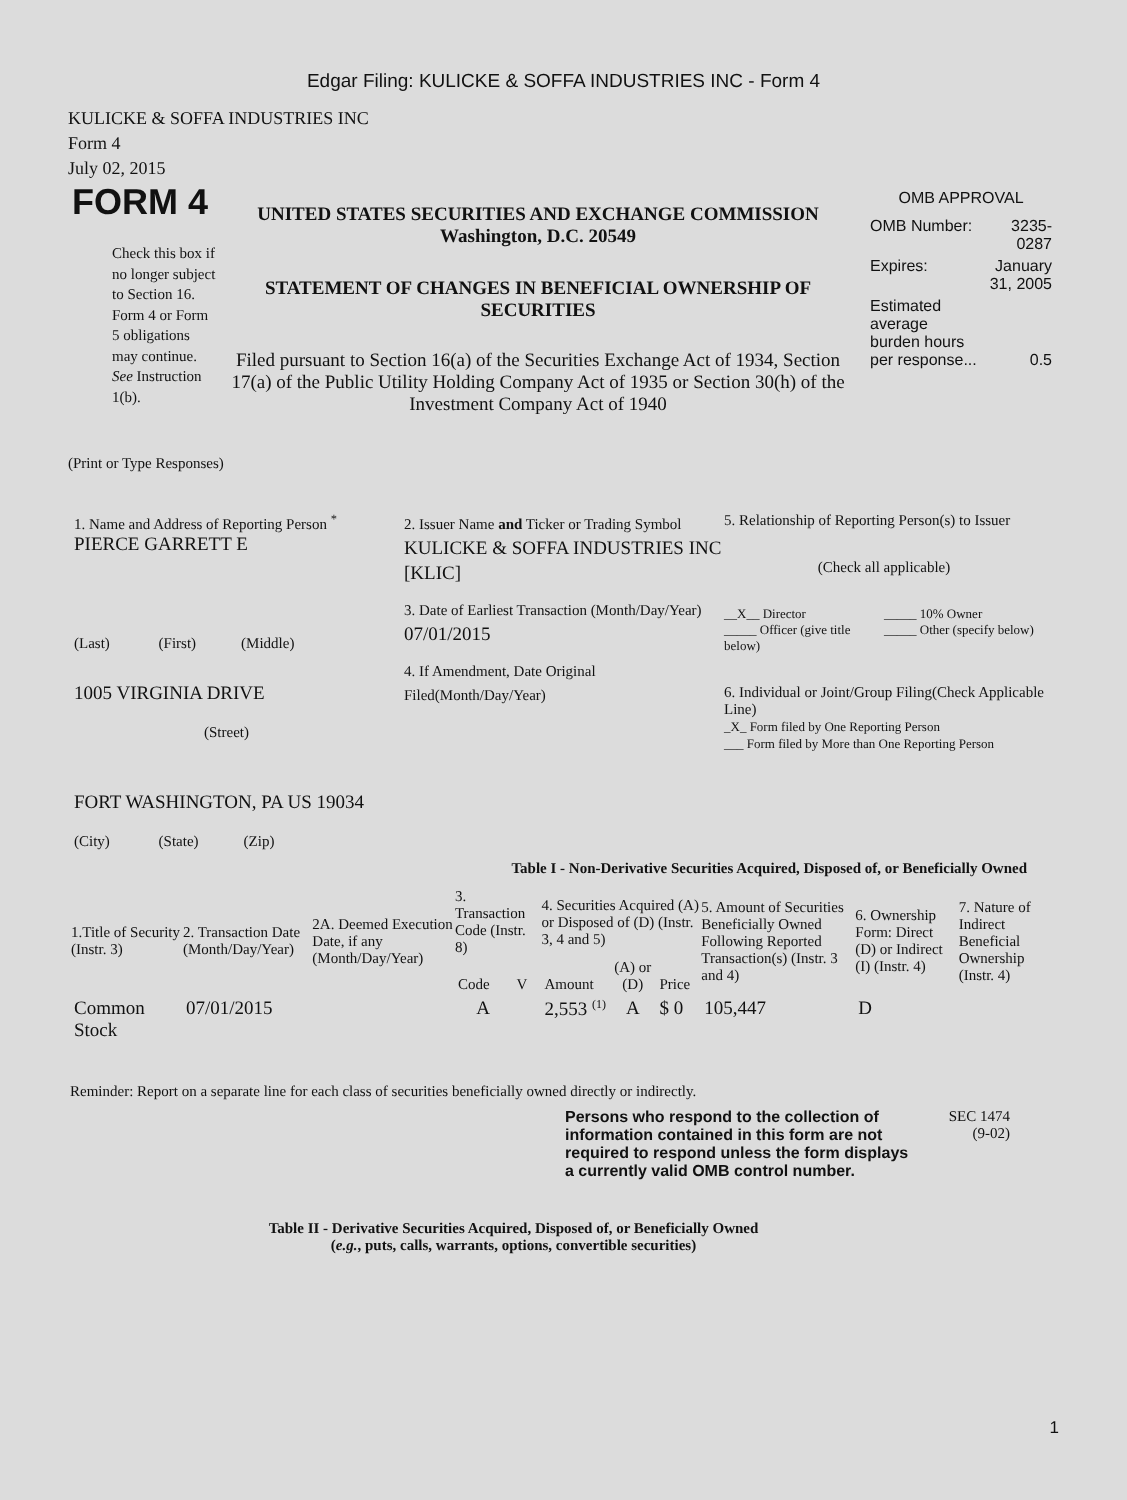Edgar Filing: KULICKE & SOFFA INDUSTRIES INC - Form 4
KULICKE & SOFFA INDUSTRIES INC
Form 4
July 02, 2015
FORM 4
Check this box if no longer subject to Section 16. Form 4 or Form 5 obligations may continue. See Instruction 1(b).
UNITED STATES SECURITIES AND EXCHANGE COMMISSION
Washington, D.C. 20549
STATEMENT OF CHANGES IN BENEFICIAL OWNERSHIP OF SECURITIES
Filed pursuant to Section 16(a) of the Securities Exchange Act of 1934, Section 17(a) of the Public Utility Holding Company Act of 1935 or Section 30(h) of the Investment Company Act of 1940
OMB APPROVAL
| OMB Number: | 3235-0287 |
| Expires: | January 31, 2005 |
| Estimated average burden hours per response... | 0.5 |
(Print or Type Responses)
1. Name and Address of Reporting Person <sup>*</sup>
PIERCE GARRETT E
(Last) (First) (Middle)
1005 VIRGINIA DRIVE
(Street)
FORT WASHINGTON, PA US 19034
(City) (State) (Zip)
2. Issuer Name and Ticker or Trading Symbol
KULICKE & SOFFA INDUSTRIES INC [KLIC]
3. Date of Earliest Transaction (Month/Day/Year)
07/01/2015
4. If Amendment, Date Original Filed(Month/Day/Year)
5. Relationship of Reporting Person(s) to Issuer
(Check all applicable)
__X__ Director
_____ Officer (give title below)
_____ 10% Owner
_____ Other (specify below)
6. Individual or Joint/Group Filing(Check Applicable Line)
_X_ Form filed by One Reporting Person
___ Form filed by More than One Reporting Person
Table I - Non-Derivative Securities Acquired, Disposed of, or Beneficially Owned
| 1.Title of Security (Instr. 3) | 2. Transaction Date (Month/Day/Year) | 2A. Deemed Execution Date, if any (Month/Day/Year) | 3. Transaction Code (Instr. 8) | | 4. Securities Acquired (A) or Disposed of (D) (Instr. 3, 4 and 5) | | | 5. Amount of Securities Beneficially Owned Following Reported Transaction(s) (Instr. 3 and 4) | 6. Ownership Form: Direct (D) or Indirect (I) (Instr. 4) | 7. Nature of Indirect Beneficial Ownership (Instr. 4) |
| --- | --- | --- | --- | --- | --- | --- | --- | --- | --- | --- |
| | | | Code | V | Amount | (A) or (D) | Price | | | |
| Common Stock | 07/01/2015 | | A | | 2,553 <sup>(1)</sup> | A | $ 0 | 105,447 | D | |
Reminder: Report on a separate line for each class of securities beneficially owned directly or indirectly.
Persons who respond to the collection of information contained in this form are not required to respond unless the form displays a currently valid OMB control number.
SEC 1474
(9-02)
Table II - Derivative Securities Acquired, Disposed of, or Beneficially Owned
(e.g., puts, calls, warrants, options, convertible securities)
1